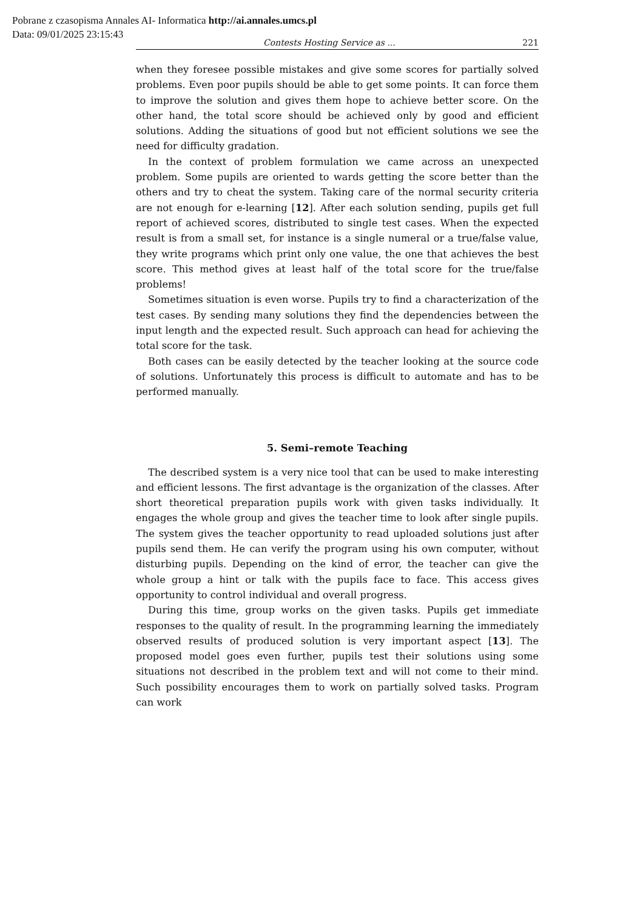Pobrane z czasopisma Annales AI- Informatica http://ai.annales.umcs.pl
Data: 09/01/2025 23:15:43
Contests Hosting Service as ... 221
when they foresee possible mistakes and give some scores for partially solved problems. Even poor pupils should be able to get some points. It can force them to improve the solution and gives them hope to achieve better score. On the other hand, the total score should be achieved only by good and efficient solutions. Adding the situations of good but not efficient solutions we see the need for difficulty gradation.
In the context of problem formulation we came across an unexpected problem. Some pupils are oriented to wards getting the score better than the others and try to cheat the system. Taking care of the normal security criteria are not enough for e-learning [12]. After each solution sending, pupils get full report of achieved scores, distributed to single test cases. When the expected result is from a small set, for instance is a single numeral or a true/false value, they write programs which print only one value, the one that achieves the best score. This method gives at least half of the total score for the true/false problems!
Sometimes situation is even worse. Pupils try to find a characterization of the test cases. By sending many solutions they find the dependencies between the input length and the expected result. Such approach can head for achieving the total score for the task.
Both cases can be easily detected by the teacher looking at the source code of solutions. Unfortunately this process is difficult to automate and has to be performed manually.
5. Semi–remote Teaching
The described system is a very nice tool that can be used to make interesting and efficient lessons. The first advantage is the organization of the classes. After short theoretical preparation pupils work with given tasks individually. It engages the whole group and gives the teacher time to look after single pupils. The system gives the teacher opportunity to read uploaded solutions just after pupils send them. He can verify the program using his own computer, without disturbing pupils. Depending on the kind of error, the teacher can give the whole group a hint or talk with the pupils face to face. This access gives opportunity to control individual and overall progress.
During this time, group works on the given tasks. Pupils get immediate responses to the quality of result. In the programming learning the immediately observed results of produced solution is very important aspect [13]. The proposed model goes even further, pupils test their solutions using some situations not described in the problem text and will not come to their mind. Such possibility encourages them to work on partially solved tasks. Program can work